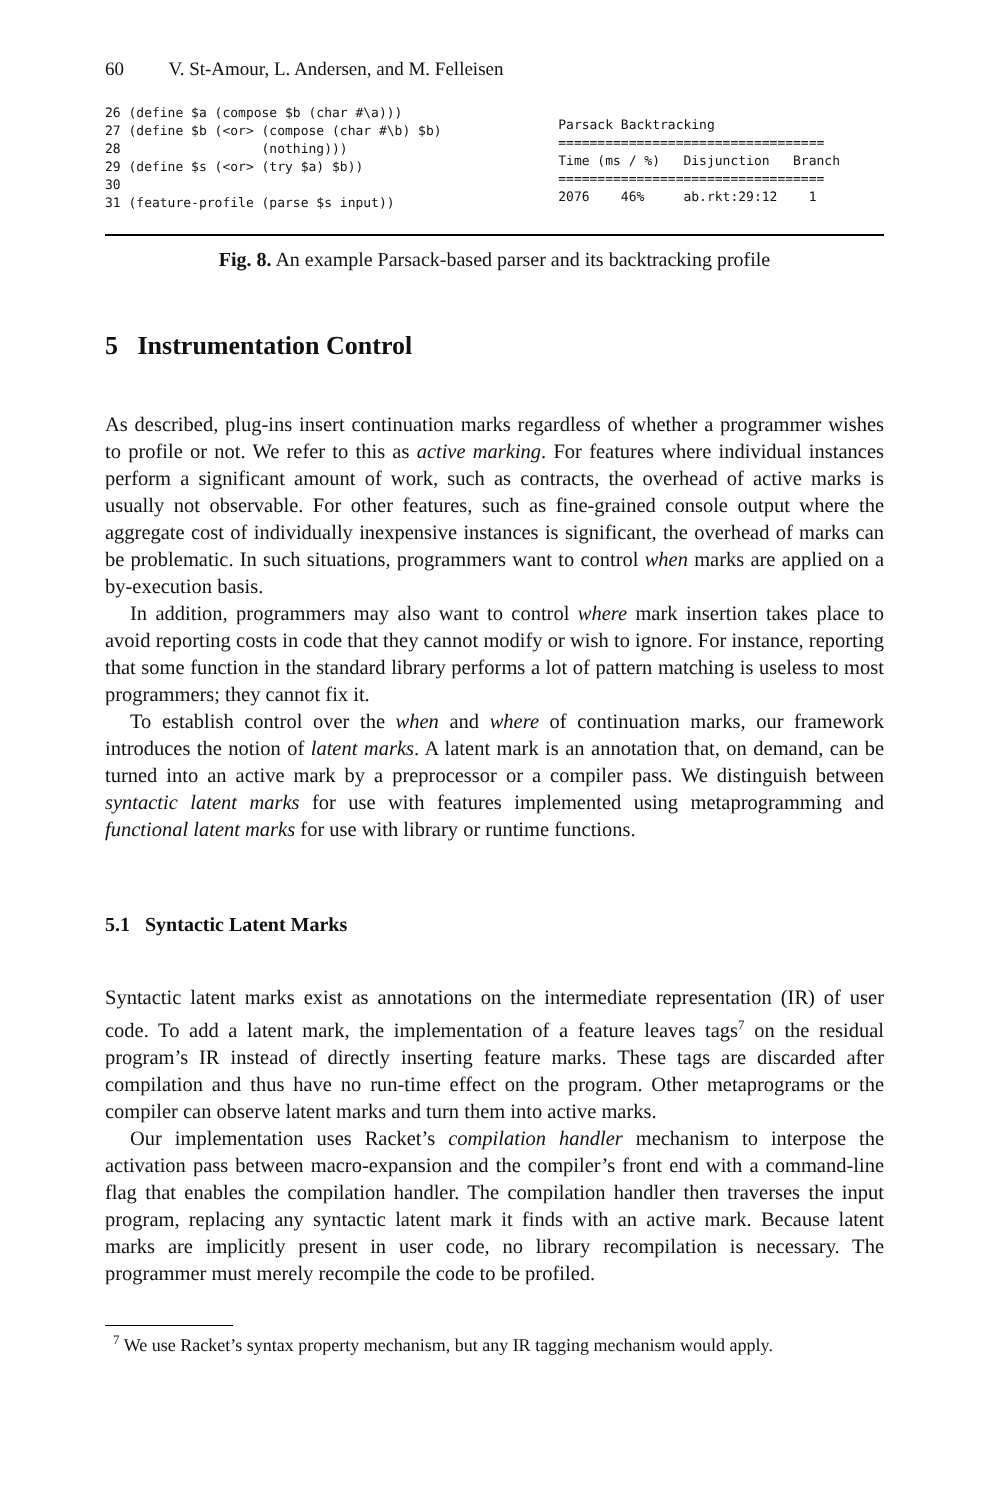60 V. St-Amour, L. Andersen, and M. Felleisen
26 (define $a (compose $b (char #\a)))
27 (define $b (<or> (compose (char #\b) $b)
28                  (nothing)))
29 (define $s (<or> (try $a) $b))
30
31 (feature-profile (parse $s input))
Parsack Backtracking
==================================
Time (ms / %)   Disjunction   Branch
==================================
2076    46%     ab.rkt:29:12    1
Fig. 8. An example Parsack-based parser and its backtracking profile
5 Instrumentation Control
As described, plug-ins insert continuation marks regardless of whether a programmer wishes to profile or not. We refer to this as active marking. For features where individual instances perform a significant amount of work, such as contracts, the overhead of active marks is usually not observable. For other features, such as fine-grained console output where the aggregate cost of individually inexpensive instances is significant, the overhead of marks can be problematic. In such situations, programmers want to control when marks are applied on a by-execution basis.
In addition, programmers may also want to control where mark insertion takes place to avoid reporting costs in code that they cannot modify or wish to ignore. For instance, reporting that some function in the standard library performs a lot of pattern matching is useless to most programmers; they cannot fix it.
To establish control over the when and where of continuation marks, our framework introduces the notion of latent marks. A latent mark is an annotation that, on demand, can be turned into an active mark by a preprocessor or a compiler pass. We distinguish between syntactic latent marks for use with features implemented using metaprogramming and functional latent marks for use with library or runtime functions.
5.1 Syntactic Latent Marks
Syntactic latent marks exist as annotations on the intermediate representation (IR) of user code. To add a latent mark, the implementation of a feature leaves tags<sup>7</sup> on the residual program’s IR instead of directly inserting feature marks. These tags are discarded after compilation and thus have no run-time effect on the program. Other metaprograms or the compiler can observe latent marks and turn them into active marks.
Our implementation uses Racket’s compilation handler mechanism to interpose the activation pass between macro-expansion and the compiler’s front end with a command-line flag that enables the compilation handler. The compilation handler then traverses the input program, replacing any syntactic latent mark it finds with an active mark. Because latent marks are implicitly present in user code, no library recompilation is necessary. The programmer must merely recompile the code to be profiled.
<sup>7</sup> We use Racket’s syntax property mechanism, but any IR tagging mechanism would apply.